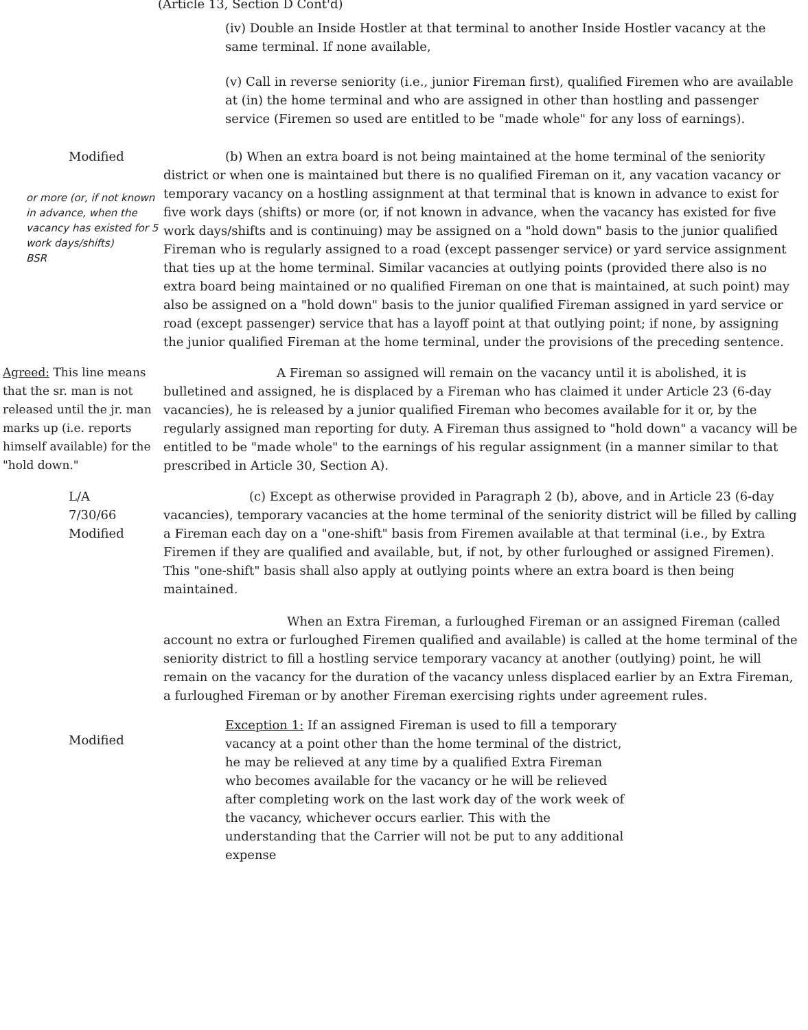(Article 13, Section D Cont'd)
(iv) Double an Inside Hostler at that terminal to another Inside Hostler vacancy at the same terminal. If none available,
(v) Call in reverse seniority (i.e., junior Fireman first), qualified Firemen who are available at (in) the home terminal and who are assigned in other than hostling and passenger service (Firemen so used are entitled to be "made whole" for any loss of earnings).
Modified
or more (or, if not known in advance, when the vacancy has existed for 5 work days/shifts)
BSR
(b) When an extra board is not being maintained at the home terminal of the seniority district or when one is maintained but there is no qualified Fireman on it, any vacation vacancy or temporary vacancy on a hostling assignment at that terminal that is known in advance to exist for five work days (shifts) or more (or, if not known in advance, when the vacancy has existed for five work days/shifts and is continuing) may be assigned on a "hold down" basis to the junior qualified Fireman who is regularly assigned to a road (except passenger service) or yard service assignment that ties up at the home terminal. Similar vacancies at outlying points (provided there also is no extra board being maintained or no qualified Fireman on one that is maintained, at such point) may also be assigned on a "hold down" basis to the junior qualified Fireman assigned in yard service or road (except passenger) service that has a layoff point at that outlying point; if none, by assigning the junior qualified Fireman at the home terminal, under the provisions of the preceding sentence.
Agreed: This line means that the sr. man is not released until the jr. man marks up (i.e. reports himself available) for the "hold down."
A Fireman so assigned will remain on the vacancy until it is abolished, it is bulletined and assigned, he is displaced by a Fireman who has claimed it under Article 23 (6-day vacancies), he is released by a junior qualified Fireman who becomes available for it or, by the regularly assigned man reporting for duty. A Fireman thus assigned to "hold down" a vacancy will be entitled to be "made whole" to the earnings of his regular assignment (in a manner similar to that prescribed in Article 30, Section A).
L/A
7/30/66
Modified
(c) Except as otherwise provided in Paragraph 2 (b), above, and in Article 23 (6-day vacancies), temporary vacancies at the home terminal of the seniority district will be filled by calling a Fireman each day on a "one-shift" basis from Firemen available at that terminal (i.e., by Extra Firemen if they are qualified and available, but, if not, by other furloughed or assigned Firemen). This "one-shift" basis shall also apply at outlying points where an extra board is then being maintained.
When an Extra Fireman, a furloughed Fireman or an assigned Fireman (called account no extra or furloughed Firemen qualified and available) is called at the home terminal of the seniority district to fill a hostling service temporary vacancy at another (outlying) point, he will remain on the vacancy for the duration of the vacancy unless displaced earlier by an Extra Fireman, a furloughed Fireman or by another Fireman exercising rights under agreement rules.
Modified
Exception 1: If an assigned Fireman is used to fill a temporary vacancy at a point other than the home terminal of the district, he may be relieved at any time by a qualified Extra Fireman who becomes available for the vacancy or he will be relieved after completing work on the last work day of the work week of the vacancy, whichever occurs earlier. This with the understanding that the Carrier will not be put to any additional expense